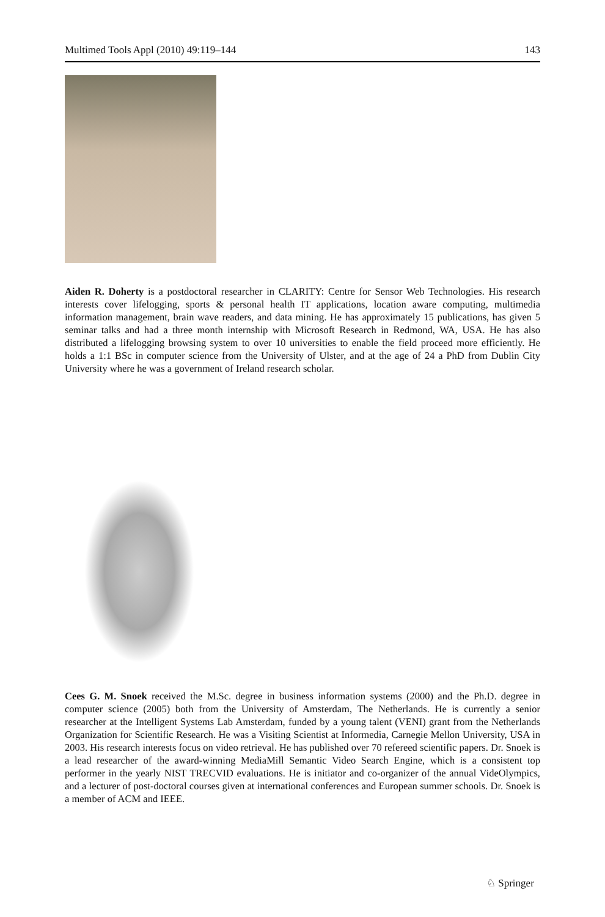Multimed Tools Appl (2010) 49:119–144 143
Aiden R. Doherty is a postdoctoral researcher in CLARITY: Centre for Sensor Web Technologies. His research interests cover lifelogging, sports & personal health IT applications, location aware computing, multimedia information management, brain wave readers, and data mining. He has approximately 15 publications, has given 5 seminar talks and had a three month internship with Microsoft Research in Redmond, WA, USA. He has also distributed a lifelogging browsing system to over 10 universities to enable the field proceed more efficiently. He holds a 1:1 BSc in computer science from the University of Ulster, and at the age of 24 a PhD from Dublin City University where he was a government of Ireland research scholar.
Cees G. M. Snoek received the M.Sc. degree in business information systems (2000) and the Ph.D. degree in computer science (2005) both from the University of Amsterdam, The Netherlands. He is currently a senior researcher at the Intelligent Systems Lab Amsterdam, funded by a young talent (VENI) grant from the Netherlands Organization for Scientific Research. He was a Visiting Scientist at Informedia, Carnegie Mellon University, USA in 2003. His research interests focus on video retrieval. He has published over 70 refereed scientific papers. Dr. Snoek is a lead researcher of the award-winning MediaMill Semantic Video Search Engine, which is a consistent top performer in the yearly NIST TRECVID evaluations. He is initiator and co-organizer of the annual VideOlympics, and a lecturer of post-doctoral courses given at international conferences and European summer schools. Dr. Snoek is a member of ACM and IEEE.
♘ Springer